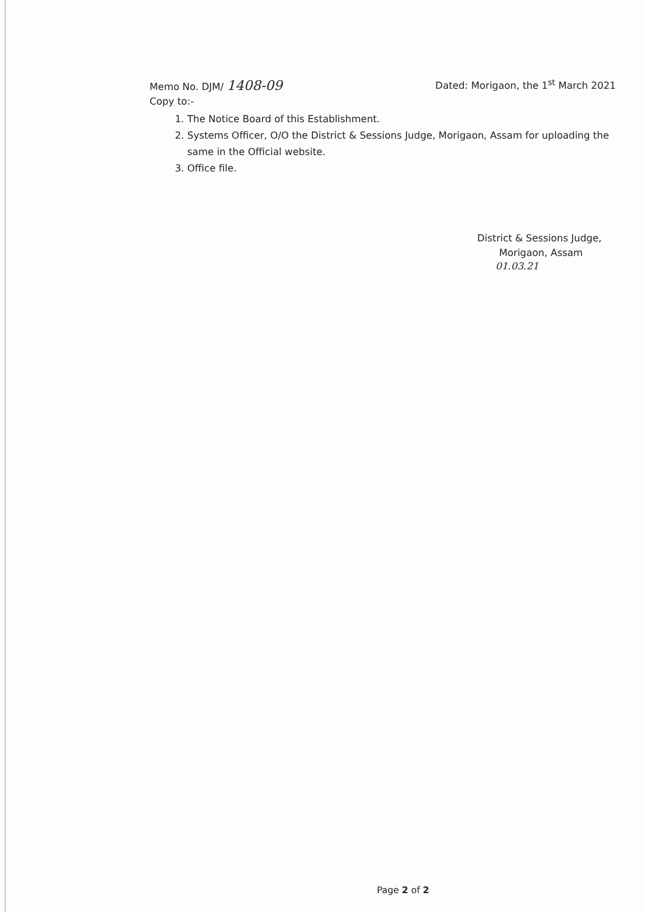Memo No. DJM/ 1408-09
Dated: Morigaon, the 1<sup>st</sup> March 2021
Copy to:-
1. The Notice Board of this Establishment.
2. Systems Officer, O/O the District & Sessions Judge, Morigaon, Assam for uploading the same in the Official website.
3. Office file.
District & Sessions Judge,
Morigaon, Assam
01.03.21
Page 2 of 2